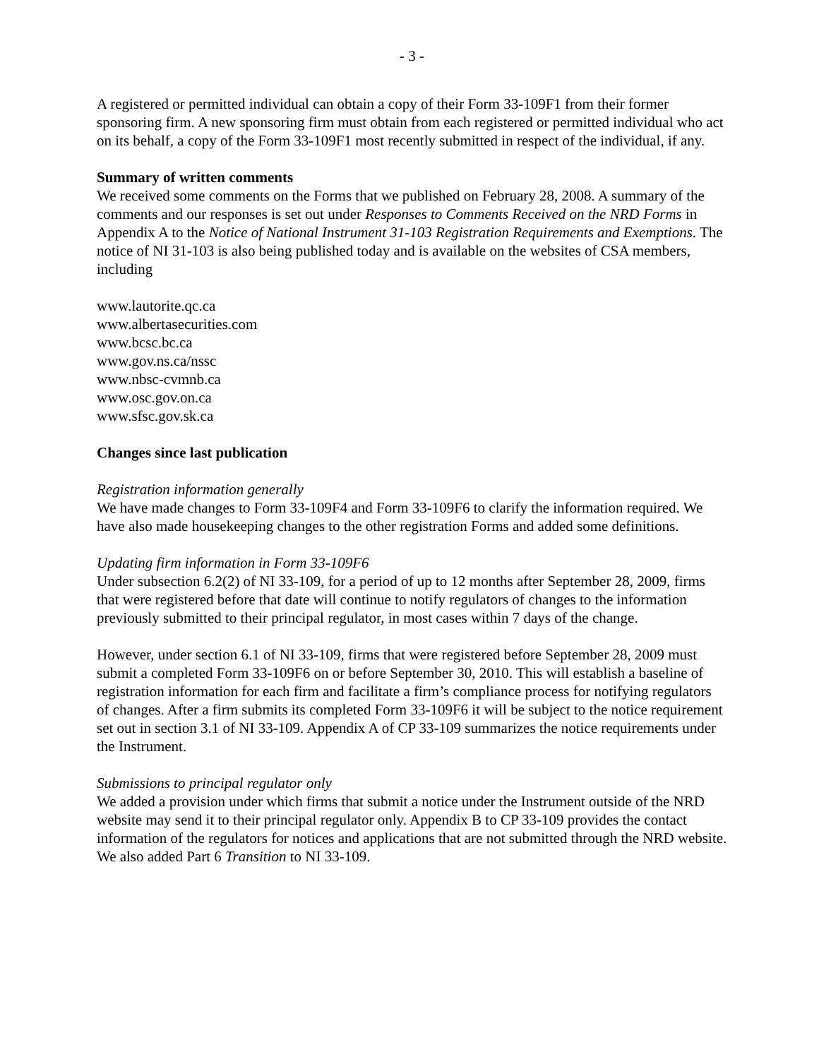- 3 -
A registered or permitted individual can obtain a copy of their Form 33-109F1 from their former sponsoring firm. A new sponsoring firm must obtain from each registered or permitted individual who act on its behalf, a copy of the Form 33-109F1 most recently submitted in respect of the individual, if any.
Summary of written comments
We received some comments on the Forms that we published on February 28, 2008. A summary of the comments and our responses is set out under Responses to Comments Received on the NRD Forms in Appendix A to the Notice of National Instrument 31-103 Registration Requirements and Exemptions. The notice of NI 31-103 is also being published today and is available on the websites of CSA members, including
www.lautorite.qc.ca
www.albertasecurities.com
www.bcsc.bc.ca
www.gov.ns.ca/nssc
www.nbsc-cvmnb.ca
www.osc.gov.on.ca
www.sfsc.gov.sk.ca
Changes since last publication
Registration information generally
We have made changes to Form 33-109F4 and Form 33-109F6 to clarify the information required. We have also made housekeeping changes to the other registration Forms and added some definitions.
Updating firm information in Form 33-109F6
Under subsection 6.2(2) of NI 33-109, for a period of up to 12 months after September 28, 2009, firms that were registered before that date will continue to notify regulators of changes to the information previously submitted to their principal regulator, in most cases within 7 days of the change.
However, under section 6.1 of NI 33-109, firms that were registered before September 28, 2009 must submit a completed Form 33-109F6 on or before September 30, 2010. This will establish a baseline of registration information for each firm and facilitate a firm’s compliance process for notifying regulators of changes. After a firm submits its completed Form 33-109F6 it will be subject to the notice requirement set out in section 3.1 of NI 33-109. Appendix A of CP 33-109 summarizes the notice requirements under the Instrument.
Submissions to principal regulator only
We added a provision under which firms that submit a notice under the Instrument outside of the NRD website may send it to their principal regulator only. Appendix B to CP 33-109 provides the contact information of the regulators for notices and applications that are not submitted through the NRD website. We also added Part 6 Transition to NI 33-109.